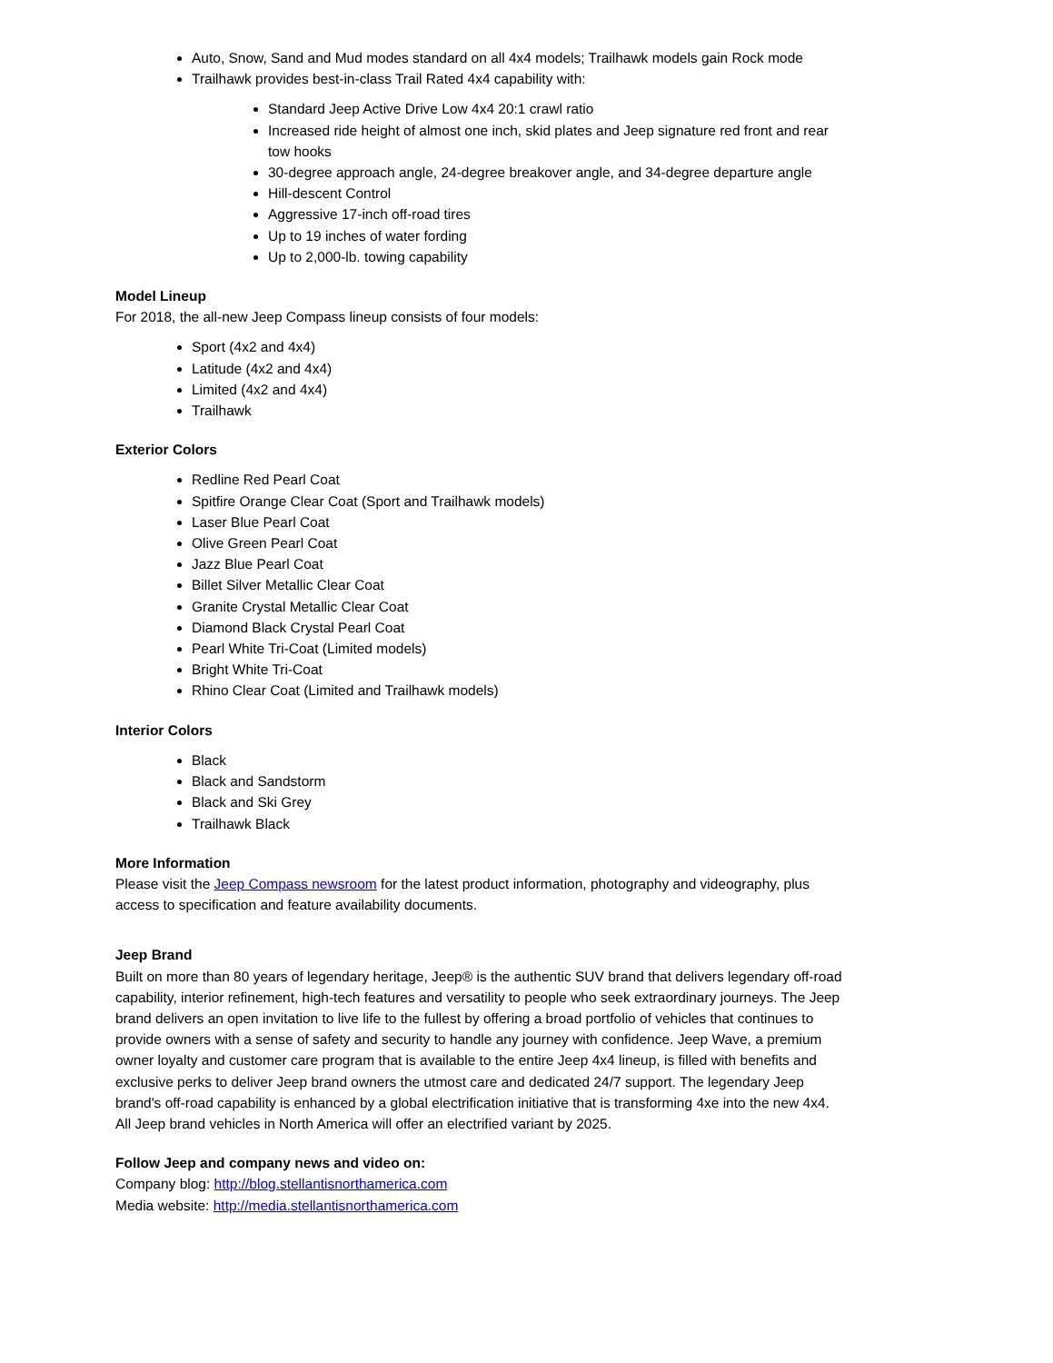Auto, Snow, Sand and Mud modes standard on all 4x4 models; Trailhawk models gain Rock mode
Trailhawk provides best-in-class Trail Rated 4x4 capability with:
Standard Jeep Active Drive Low 4x4 20:1 crawl ratio
Increased ride height of almost one inch, skid plates and Jeep signature red front and rear tow hooks
30-degree approach angle, 24-degree breakover angle, and 34-degree departure angle
Hill-descent Control
Aggressive 17-inch off-road tires
Up to 19 inches of water fording
Up to 2,000-lb. towing capability
Model Lineup
For 2018, the all-new Jeep Compass lineup consists of four models:
Sport (4x2 and 4x4)
Latitude (4x2 and 4x4)
Limited (4x2 and 4x4)
Trailhawk
Exterior Colors
Redline Red Pearl Coat
Spitfire Orange Clear Coat (Sport and Trailhawk models)
Laser Blue Pearl Coat
Olive Green Pearl Coat
Jazz Blue Pearl Coat
Billet Silver Metallic Clear Coat
Granite Crystal Metallic Clear Coat
Diamond Black Crystal Pearl Coat
Pearl White Tri-Coat (Limited models)
Bright White Tri-Coat
Rhino Clear Coat (Limited and Trailhawk models)
Interior Colors
Black
Black and Sandstorm
Black and Ski Grey
Trailhawk Black
More Information
Please visit the Jeep Compass newsroom for the latest product information, photography and videography, plus access to specification and feature availability documents.
Jeep Brand
Built on more than 80 years of legendary heritage, Jeep® is the authentic SUV brand that delivers legendary off-road capability, interior refinement, high-tech features and versatility to people who seek extraordinary journeys. The Jeep brand delivers an open invitation to live life to the fullest by offering a broad portfolio of vehicles that continues to provide owners with a sense of safety and security to handle any journey with confidence. Jeep Wave, a premium owner loyalty and customer care program that is available to the entire Jeep 4x4 lineup, is filled with benefits and exclusive perks to deliver Jeep brand owners the utmost care and dedicated 24/7 support. The legendary Jeep brand's off-road capability is enhanced by a global electrification initiative that is transforming 4xe into the new 4x4. All Jeep brand vehicles in North America will offer an electrified variant by 2025.
Follow Jeep and company news and video on:
Company blog: http://blog.stellantisnorthamerica.com
Media website: http://media.stellantisnorthamerica.com